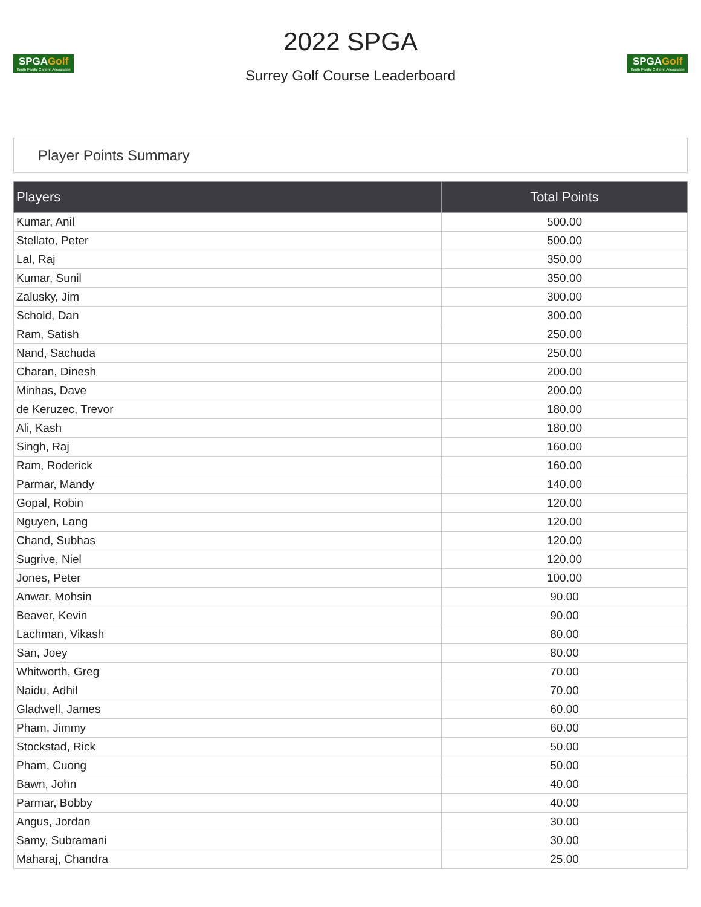SPGAGolf
South Pacific Golfers' Association
2022 SPGA
Surrey Golf Course Leaderboard
SPGAGolf
South Pacific Golfers' Association
Player Points Summary
| Players | Total Points |
| --- | --- |
| Kumar, Anil | 500.00 |
| Stellato, Peter | 500.00 |
| Lal, Raj | 350.00 |
| Kumar, Sunil | 350.00 |
| Zalusky, Jim | 300.00 |
| Schold, Dan | 300.00 |
| Ram, Satish | 250.00 |
| Nand, Sachuda | 250.00 |
| Charan, Dinesh | 200.00 |
| Minhas, Dave | 200.00 |
| de Keruzec, Trevor | 180.00 |
| Ali, Kash | 180.00 |
| Singh, Raj | 160.00 |
| Ram, Roderick | 160.00 |
| Parmar, Mandy | 140.00 |
| Gopal, Robin | 120.00 |
| Nguyen, Lang | 120.00 |
| Chand, Subhas | 120.00 |
| Sugrive, Niel | 120.00 |
| Jones, Peter | 100.00 |
| Anwar, Mohsin | 90.00 |
| Beaver, Kevin | 90.00 |
| Lachman, Vikash | 80.00 |
| San, Joey | 80.00 |
| Whitworth, Greg | 70.00 |
| Naidu, Adhil | 70.00 |
| Gladwell, James | 60.00 |
| Pham, Jimmy | 60.00 |
| Stockstad, Rick | 50.00 |
| Pham, Cuong | 50.00 |
| Bawn, John | 40.00 |
| Parmar, Bobby | 40.00 |
| Angus, Jordan | 30.00 |
| Samy, Subramani | 30.00 |
| Maharaj, Chandra | 25.00 |